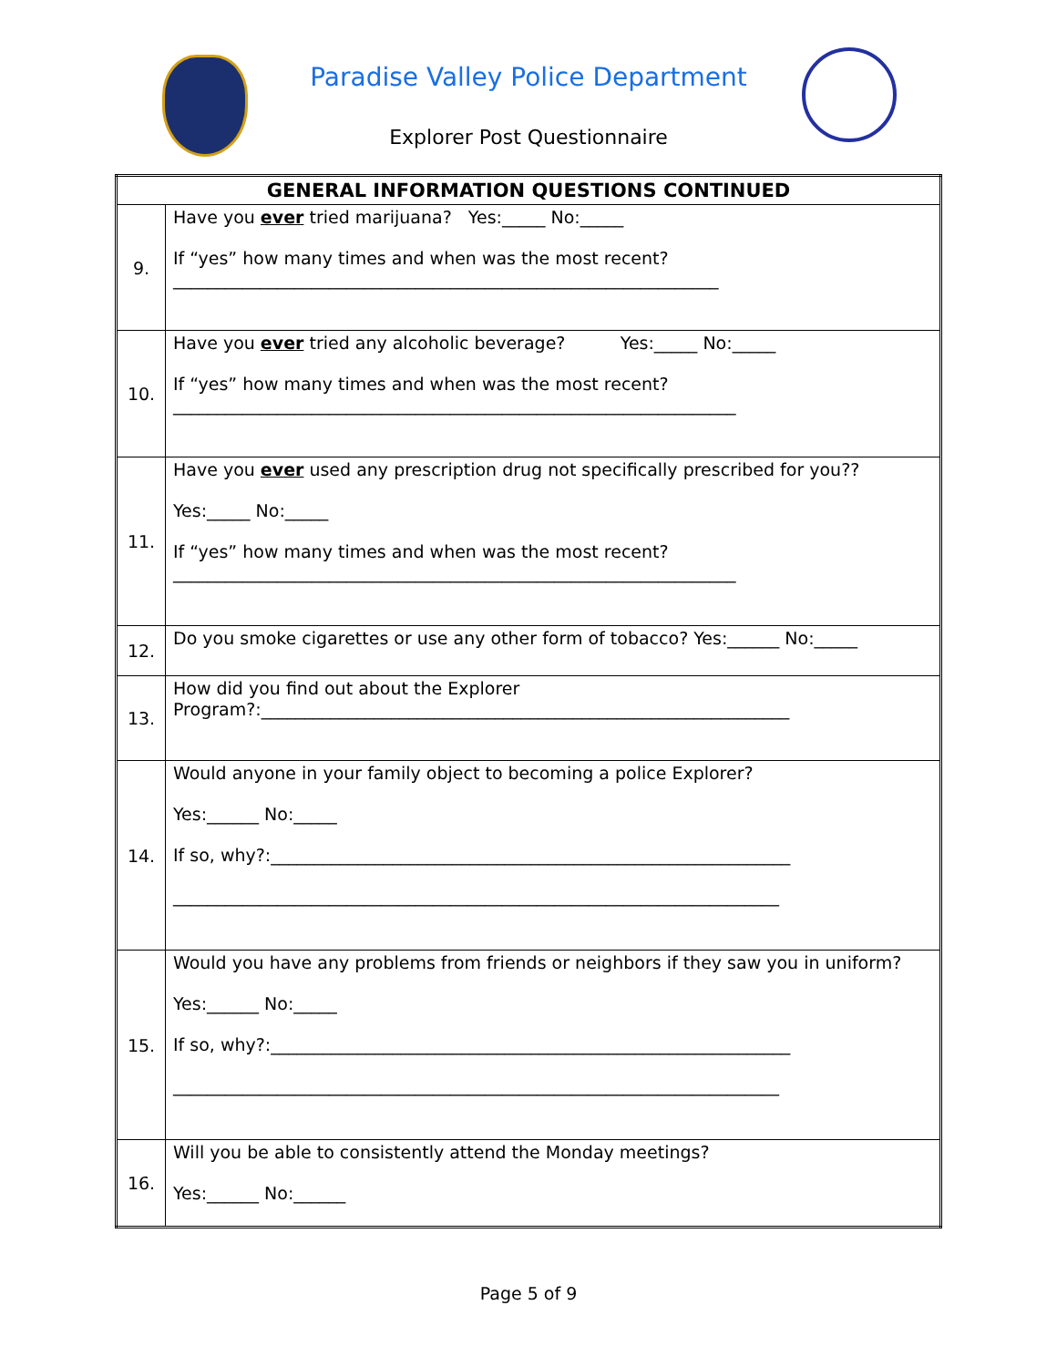Paradise Valley Police Department
Explorer Post Questionnaire
| GENERAL INFORMATION QUESTIONS CONTINUED | |
| --- | --- |
| 9. | Have you ever tried marijuana? Yes:_____ No:_____ If “yes” how many times and when was the most recent?_______________________________________________________________ |
| 10. | Have you ever tried any alcoholic beverage? Yes:_____ No:_____ If “yes” how many times and when was the most recent?_________________________________________________________________ |
| 11. | Have you ever used any prescription drug not specifically prescribed for you?? Yes:_____ No:_____ If “yes” how many times and when was the most recent?_________________________________________________________________ |
| 12. | Do you smoke cigarettes or use any other form of tobacco? Yes:______ No:_____ |
| 13. | How did you find out about the Explorer Program?:_____________________________________________________________ |
| 14. | Would anyone in your family object to becoming a police Explorer? Yes:______ No:_____ If so, why?:____________________________________________________________ ______________________________________________________________________ |
| 15. | Would you have any problems from friends or neighbors if they saw you in uniform? Yes:______ No:_____ If so, why?:____________________________________________________________ ______________________________________________________________________ |
| 16. | Will you be able to consistently attend the Monday meetings? Yes:______ No:______ |
Page 5 of 9